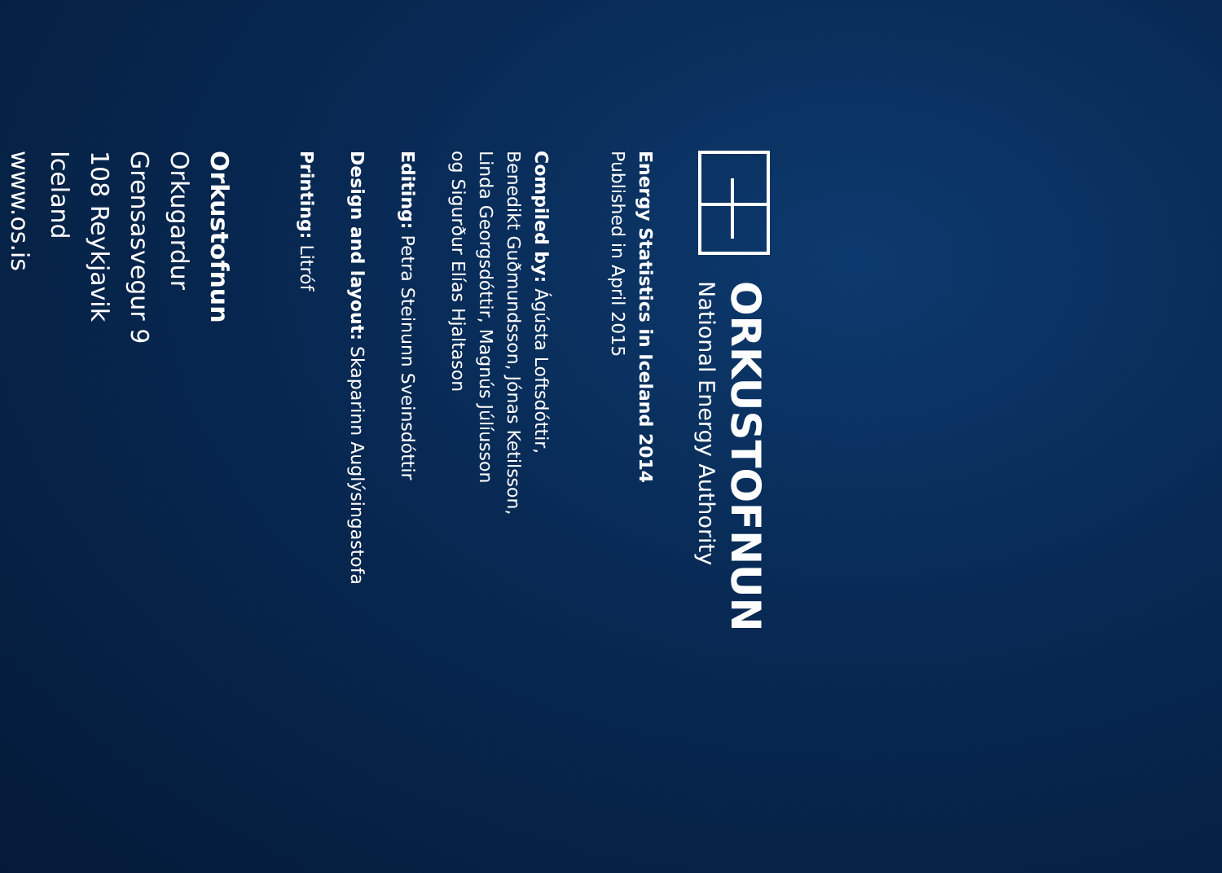ORKUSTOFNUN
National Energy Authority
Energy Statistics in Iceland 2014
Published in April 2015
Compiled by: Ágústa Loftsdóttir,
Benedikt Guðmundsson, Jónas Ketilsson,
Linda Georgsdóttir, Magnús Júlíusson
og Sigurður Elías Hjaltason
Editing: Petra Steinunn Sveinsdóttir
Design and layout: Skaparinn Auglýsingastofa
Printing: Litróf
Orkustofnun
Orkugardur
Grensasvegur 9
108 Reykjavik
Iceland
www.os.is